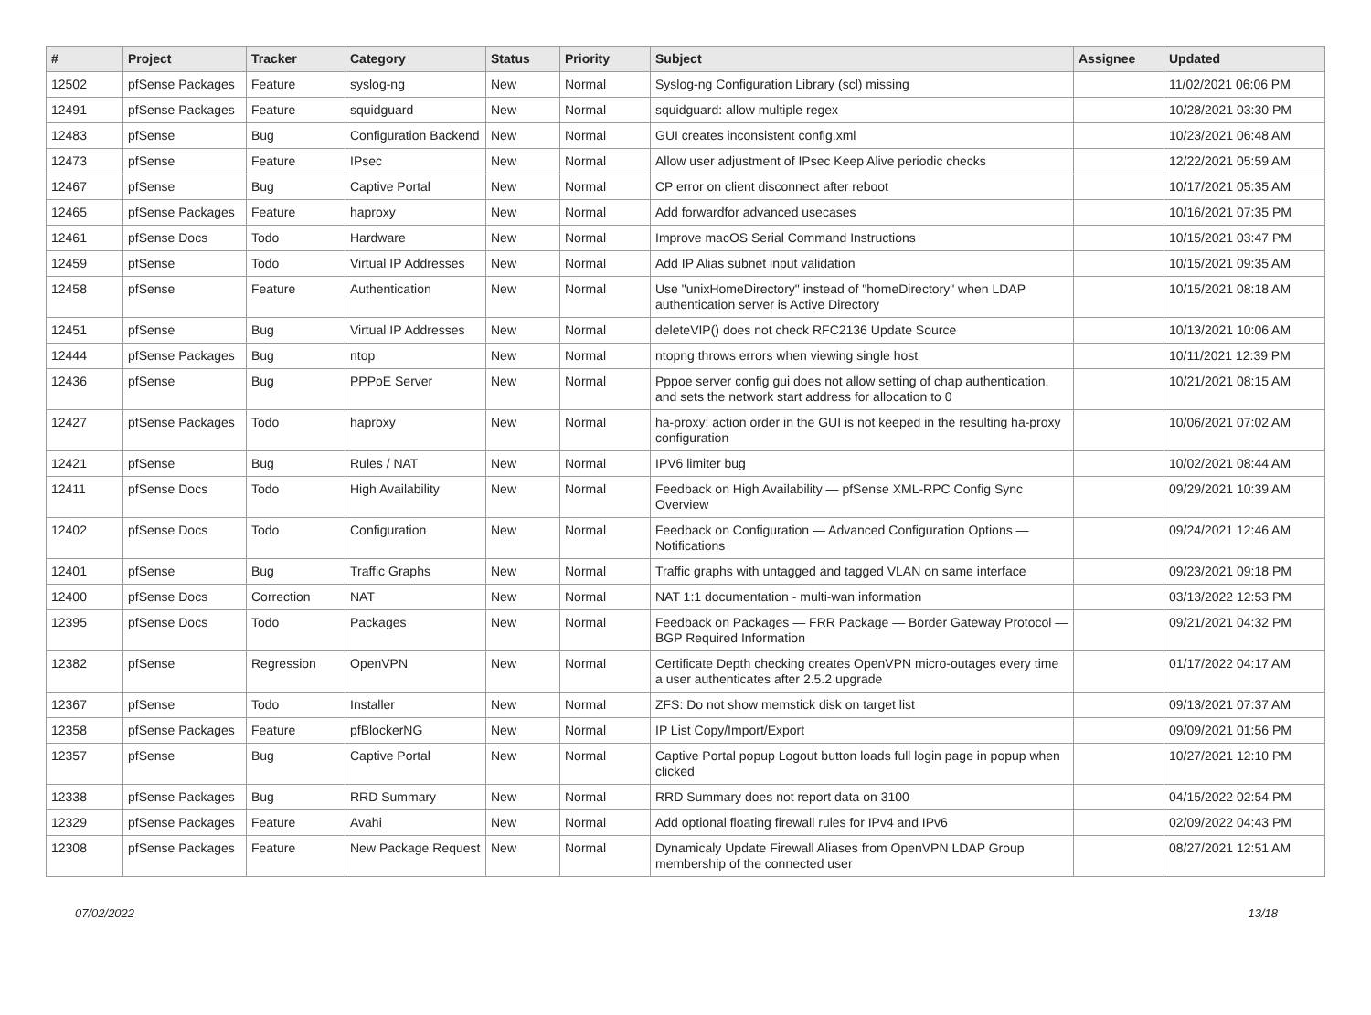| # | Project | Tracker | Category | Status | Priority | Subject | Assignee | Updated |
| --- | --- | --- | --- | --- | --- | --- | --- | --- |
| 12502 | pfSense Packages | Feature | syslog-ng | New | Normal | Syslog-ng Configuration Library (scl) missing | | 11/02/2021 06:06 PM |
| 12491 | pfSense Packages | Feature | squidguard | New | Normal | squidguard: allow multiple regex | | 10/28/2021 03:30 PM |
| 12483 | pfSense | Bug | Configuration Backend | New | Normal | GUI creates inconsistent config.xml | | 10/23/2021 06:48 AM |
| 12473 | pfSense | Feature | IPsec | New | Normal | Allow user adjustment of IPsec Keep Alive periodic checks | | 12/22/2021 05:59 AM |
| 12467 | pfSense | Bug | Captive Portal | New | Normal | CP error on client disconnect after reboot | | 10/17/2021 05:35 AM |
| 12465 | pfSense Packages | Feature | haproxy | New | Normal | Add forwardfor advanced usecases | | 10/16/2021 07:35 PM |
| 12461 | pfSense Docs | Todo | Hardware | New | Normal | Improve macOS Serial Command Instructions | | 10/15/2021 03:47 PM |
| 12459 | pfSense | Todo | Virtual IP Addresses | New | Normal | Add IP Alias subnet input validation | | 10/15/2021 09:35 AM |
| 12458 | pfSense | Feature | Authentication | New | Normal | Use "unixHomeDirectory" instead of "homeDirectory" when LDAP authentication server is Active Directory | | 10/15/2021 08:18 AM |
| 12451 | pfSense | Bug | Virtual IP Addresses | New | Normal | deleteVIP() does not check RFC2136 Update Source | | 10/13/2021 10:06 AM |
| 12444 | pfSense Packages | Bug | ntop | New | Normal | ntopng throws errors when viewing single host | | 10/11/2021 12:39 PM |
| 12436 | pfSense | Bug | PPPoE Server | New | Normal | Pppoe server config gui does not allow setting of chap authentication, and sets the network start address for allocation to 0 | | 10/21/2021 08:15 AM |
| 12427 | pfSense Packages | Todo | haproxy | New | Normal | ha-proxy: action order in the GUI is not keeped in the resulting ha-proxy configuration | | 10/06/2021 07:02 AM |
| 12421 | pfSense | Bug | Rules / NAT | New | Normal | IPV6 limiter bug | | 10/02/2021 08:44 AM |
| 12411 | pfSense Docs | Todo | High Availability | New | Normal | Feedback on High Availability — pfSense XML-RPC Config Sync Overview | | 09/29/2021 10:39 AM |
| 12402 | pfSense Docs | Todo | Configuration | New | Normal | Feedback on Configuration — Advanced Configuration Options — Notifications | | 09/24/2021 12:46 AM |
| 12401 | pfSense | Bug | Traffic Graphs | New | Normal | Traffic graphs with untagged and tagged VLAN on same interface | | 09/23/2021 09:18 PM |
| 12400 | pfSense Docs | Correction | NAT | New | Normal | NAT 1:1 documentation - multi-wan information | | 03/13/2022 12:53 PM |
| 12395 | pfSense Docs | Todo | Packages | New | Normal | Feedback on Packages — FRR Package — Border Gateway Protocol — BGP Required Information | | 09/21/2021 04:32 PM |
| 12382 | pfSense | Regression | OpenVPN | New | Normal | Certificate Depth checking creates OpenVPN micro-outages every time a user authenticates after 2.5.2 upgrade | | 01/17/2022 04:17 AM |
| 12367 | pfSense | Todo | Installer | New | Normal | ZFS: Do not show memstick disk on target list | | 09/13/2021 07:37 AM |
| 12358 | pfSense Packages | Feature | pfBlockerNG | New | Normal | IP List Copy/Import/Export | | 09/09/2021 01:56 PM |
| 12357 | pfSense | Bug | Captive Portal | New | Normal | Captive Portal popup Logout button loads full login page in popup when clicked | | 10/27/2021 12:10 PM |
| 12338 | pfSense Packages | Bug | RRD Summary | New | Normal | RRD Summary does not report data on 3100 | | 04/15/2022 02:54 PM |
| 12329 | pfSense Packages | Feature | Avahi | New | Normal | Add optional floating firewall rules for IPv4 and IPv6 | | 02/09/2022 04:43 PM |
| 12308 | pfSense Packages | Feature | New Package Request | New | Normal | Dynamicaly Update Firewall Aliases from OpenVPN LDAP Group membership of the connected user | | 08/27/2021 12:51 AM |
07/02/2022 13/18